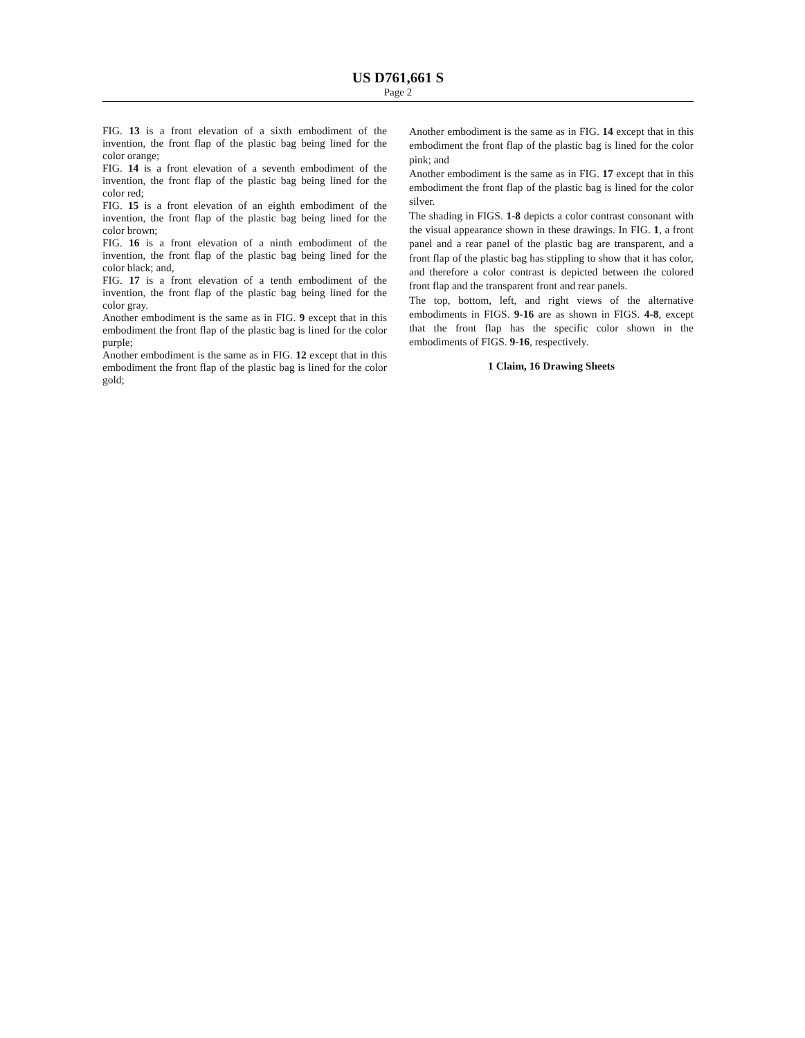US D761,661 S
Page 2
FIG. 13 is a front elevation of a sixth embodiment of the invention, the front flap of the plastic bag being lined for the color orange;
FIG. 14 is a front elevation of a seventh embodiment of the invention, the front flap of the plastic bag being lined for the color red;
FIG. 15 is a front elevation of an eighth embodiment of the invention, the front flap of the plastic bag being lined for the color brown;
FIG. 16 is a front elevation of a ninth embodiment of the invention, the front flap of the plastic bag being lined for the color black; and,
FIG. 17 is a front elevation of a tenth embodiment of the invention, the front flap of the plastic bag being lined for the color gray.
Another embodiment is the same as in FIG. 9 except that in this embodiment the front flap of the plastic bag is lined for the color purple;
Another embodiment is the same as in FIG. 12 except that in this embodiment the front flap of the plastic bag is lined for the color gold;
Another embodiment is the same as in FIG. 14 except that in this embodiment the front flap of the plastic bag is lined for the color pink; and
Another embodiment is the same as in FIG. 17 except that in this embodiment the front flap of the plastic bag is lined for the color silver.
The shading in FIGS. 1-8 depicts a color contrast consonant with the visual appearance shown in these drawings. In FIG. 1, a front panel and a rear panel of the plastic bag are transparent, and a front flap of the plastic bag has stippling to show that it has color, and therefore a color contrast is depicted between the colored front flap and the transparent front and rear panels.
The top, bottom, left, and right views of the alternative embodiments in FIGS. 9-16 are as shown in FIGS. 4-8, except that the front flap has the specific color shown in the embodiments of FIGS. 9-16, respectively.
1 Claim, 16 Drawing Sheets